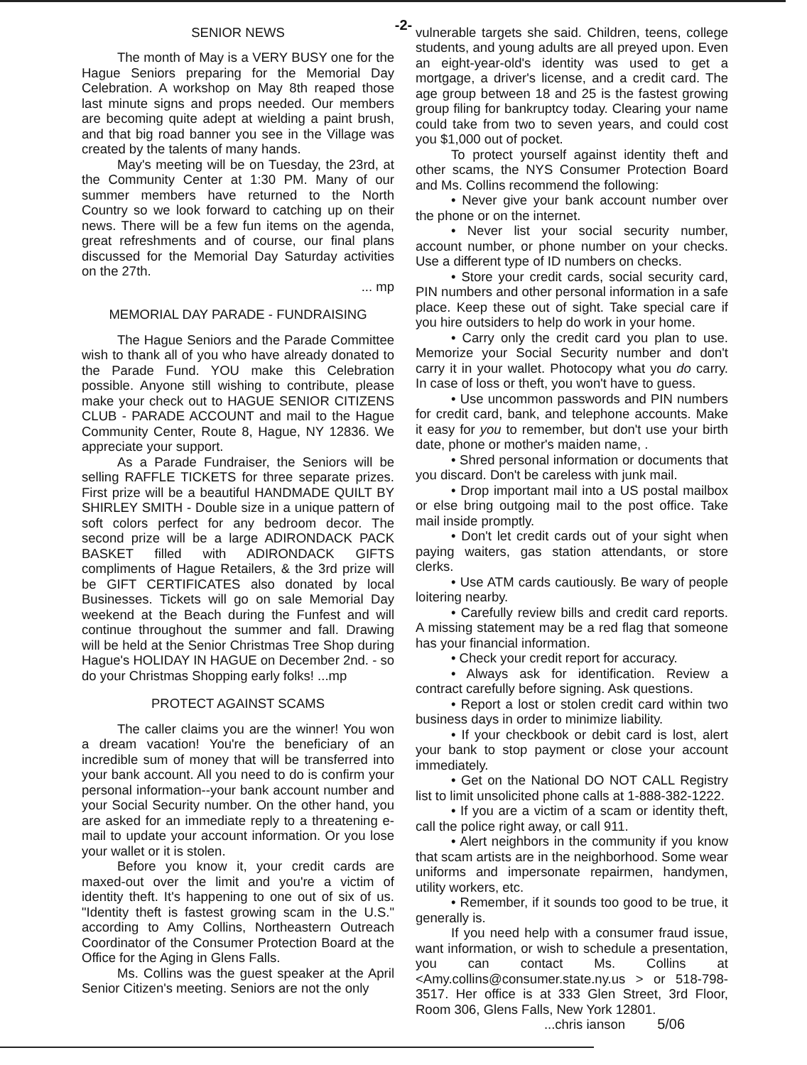-2-
SENIOR NEWS
The month of May is a VERY BUSY one for the Hague Seniors preparing for the Memorial Day Celebration. A workshop on May 8th reaped those last minute signs and props needed. Our members are becoming quite adept at wielding a paint brush, and that big road banner you see in the Village was created by the talents of many hands.
May's meeting will be on Tuesday, the 23rd, at the Community Center at 1:30 PM. Many of our summer members have returned to the North Country so we look forward to catching up on their news. There will be a few fun items on the agenda, great refreshments and of course, our final plans discussed for the Memorial Day Saturday activities on the 27th.
... mp
MEMORIAL DAY PARADE - FUNDRAISING
The Hague Seniors and the Parade Committee wish to thank all of you who have already donated to the Parade Fund. YOU make this Celebration possible. Anyone still wishing to contribute, please make your check out to HAGUE SENIOR CITIZENS CLUB - PARADE ACCOUNT and mail to the Hague Community Center, Route 8, Hague, NY 12836. We appreciate your support.
As a Parade Fundraiser, the Seniors will be selling RAFFLE TICKETS for three separate prizes. First prize will be a beautiful HANDMADE QUILT BY SHIRLEY SMITH - Double size in a unique pattern of soft colors perfect for any bedroom decor. The second prize will be a large ADIRONDACK PACK BASKET filled with ADIRONDACK GIFTS compliments of Hague Retailers, & the 3rd prize will be GIFT CERTIFICATES also donated by local Businesses. Tickets will go on sale Memorial Day weekend at the Beach during the Funfest and will continue throughout the summer and fall. Drawing will be held at the Senior Christmas Tree Shop during Hague's HOLIDAY IN HAGUE on December 2nd. - so do your Christmas Shopping early folks! ...mp
PROTECT AGAINST SCAMS
The caller claims you are the winner! You won a dream vacation! You're the beneficiary of an incredible sum of money that will be transferred into your bank account. All you need to do is confirm your personal information--your bank account number and your Social Security number. On the other hand, you are asked for an immediate reply to a threatening e-mail to update your account information. Or you lose your wallet or it is stolen.
Before you know it, your credit cards are maxed-out over the limit and you're a victim of identity theft. It's happening to one out of six of us. "Identity theft is fastest growing scam in the U.S." according to Amy Collins, Northeastern Outreach Coordinator of the Consumer Protection Board at the Office for the Aging in Glens Falls.
Ms. Collins was the guest speaker at the April Senior Citizen's meeting. Seniors are not the only
vulnerable targets she said. Children, teens, college students, and young adults are all preyed upon. Even an eight-year-old's identity was used to get a mortgage, a driver's license, and a credit card. The age group between 18 and 25 is the fastest growing group filing for bankruptcy today. Clearing your name could take from two to seven years, and could cost you $1,000 out of pocket.
To protect yourself against identity theft and other scams, the NYS Consumer Protection Board and Ms. Collins recommend the following:
• Never give your bank account number over the phone or on the internet.
• Never list your social security number, account number, or phone number on your checks. Use a different type of ID numbers on checks.
• Store your credit cards, social security card, PIN numbers and other personal information in a safe place. Keep these out of sight. Take special care if you hire outsiders to help do work in your home.
• Carry only the credit card you plan to use. Memorize your Social Security number and don't carry it in your wallet. Photocopy what you do carry. In case of loss or theft, you won't have to guess.
• Use uncommon passwords and PIN numbers for credit card, bank, and telephone accounts. Make it easy for you to remember, but don't use your birth date, phone or mother's maiden name, .
• Shred personal information or documents that you discard. Don't be careless with junk mail.
• Drop important mail into a US postal mailbox or else bring outgoing mail to the post office. Take mail inside promptly.
• Don't let credit cards out of your sight when paying waiters, gas station attendants, or store clerks.
• Use ATM cards cautiously. Be wary of people loitering nearby.
• Carefully review bills and credit card reports. A missing statement may be a red flag that someone has your financial information.
• Check your credit report for accuracy.
• Always ask for identification. Review a contract carefully before signing. Ask questions.
• Report a lost or stolen credit card within two business days in order to minimize liability.
• If your checkbook or debit card is lost, alert your bank to stop payment or close your account immediately.
• Get on the National DO NOT CALL Registry list to limit unsolicited phone calls at 1-888-382-1222.
• If you are a victim of a scam or identity theft, call the police right away, or call 911.
• Alert neighbors in the community if you know that scam artists are in the neighborhood. Some wear uniforms and impersonate repairmen, handymen, utility workers, etc.
• Remember, if it sounds too good to be true, it generally is.
If you need help with a consumer fraud issue, want information, or wish to schedule a presentation, you can contact Ms. Collins at <Amy.collins@consumer.state.ny.us > or 518-798-3517. Her office is at 333 Glen Street, 3rd Floor, Room 306, Glens Falls, New York 12801.
...chris ianson 5/06